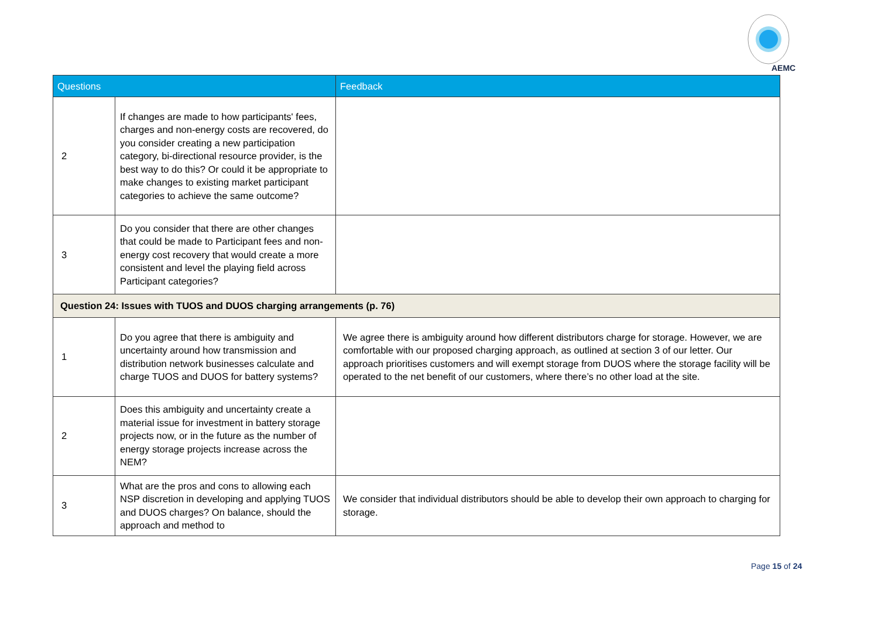AEMC
| Questions | | Feedback |
| --- | --- | --- |
| 2 | If changes are made to how participants' fees, charges and non-energy costs are recovered, do you consider creating a new participation category, bi-directional resource provider, is the best way to do this? Or could it be appropriate to make changes to existing market participant categories to achieve the same outcome? | |
| 3 | Do you consider that there are other changes that could be made to Participant fees and non-energy cost recovery that would create a more consistent and level the playing field across Participant categories? | |
| Question 24: Issues with TUOS and DUOS charging arrangements (p. 76) | | |
| 1 | Do you agree that there is ambiguity and uncertainty around how transmission and distribution network businesses calculate and charge TUOS and DUOS for battery systems? | We agree there is ambiguity around how different distributors charge for storage. However, we are comfortable with our proposed charging approach, as outlined at section 3 of our letter. Our approach prioritises customers and will exempt storage from DUOS where the storage facility will be operated to the net benefit of our customers, where there’s no other load at the site. |
| 2 | Does this ambiguity and uncertainty create a material issue for investment in battery storage projects now, or in the future as the number of energy storage projects increase across the NEM? | |
| 3 | What are the pros and cons to allowing each NSP discretion in developing and applying TUOS and DUOS charges? On balance, should the approach and method to | We consider that individual distributors should be able to develop their own approach to charging for storage. |
Page 15 of 24